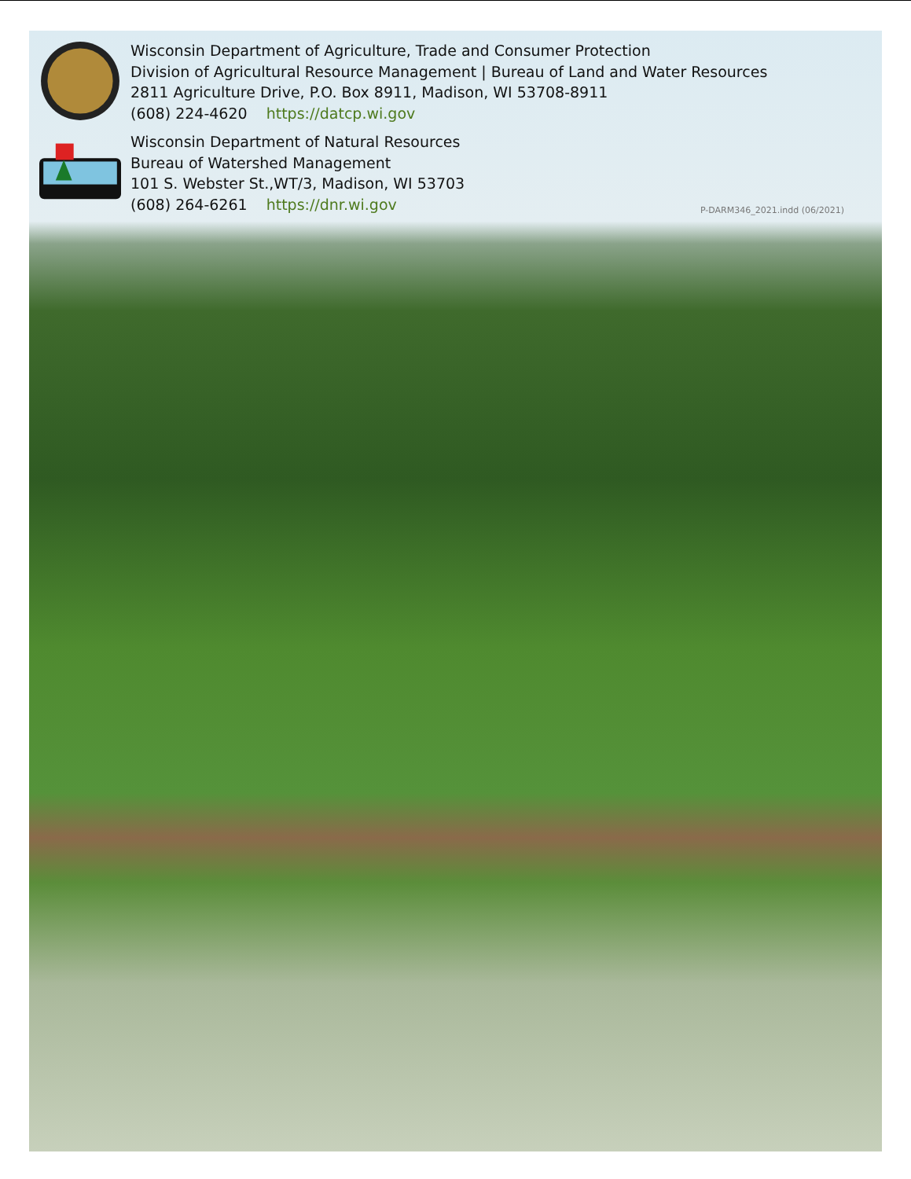Wisconsin Department of Agriculture, Trade and Consumer Protection
Division of Agricultural Resource Management | Bureau of Land and Water Resources
2811 Agriculture Drive, P.O. Box 8911, Madison, WI 53708-8911
(608) 224-4620 https://datcp.wi.gov
Wisconsin Department of Natural Resources
Bureau of Watershed Management
101 S. Webster St.,WT/3, Madison, WI 53703
(608) 264-6261 https://dnr.wi.gov
P-DARM346_2021.indd (06/2021)